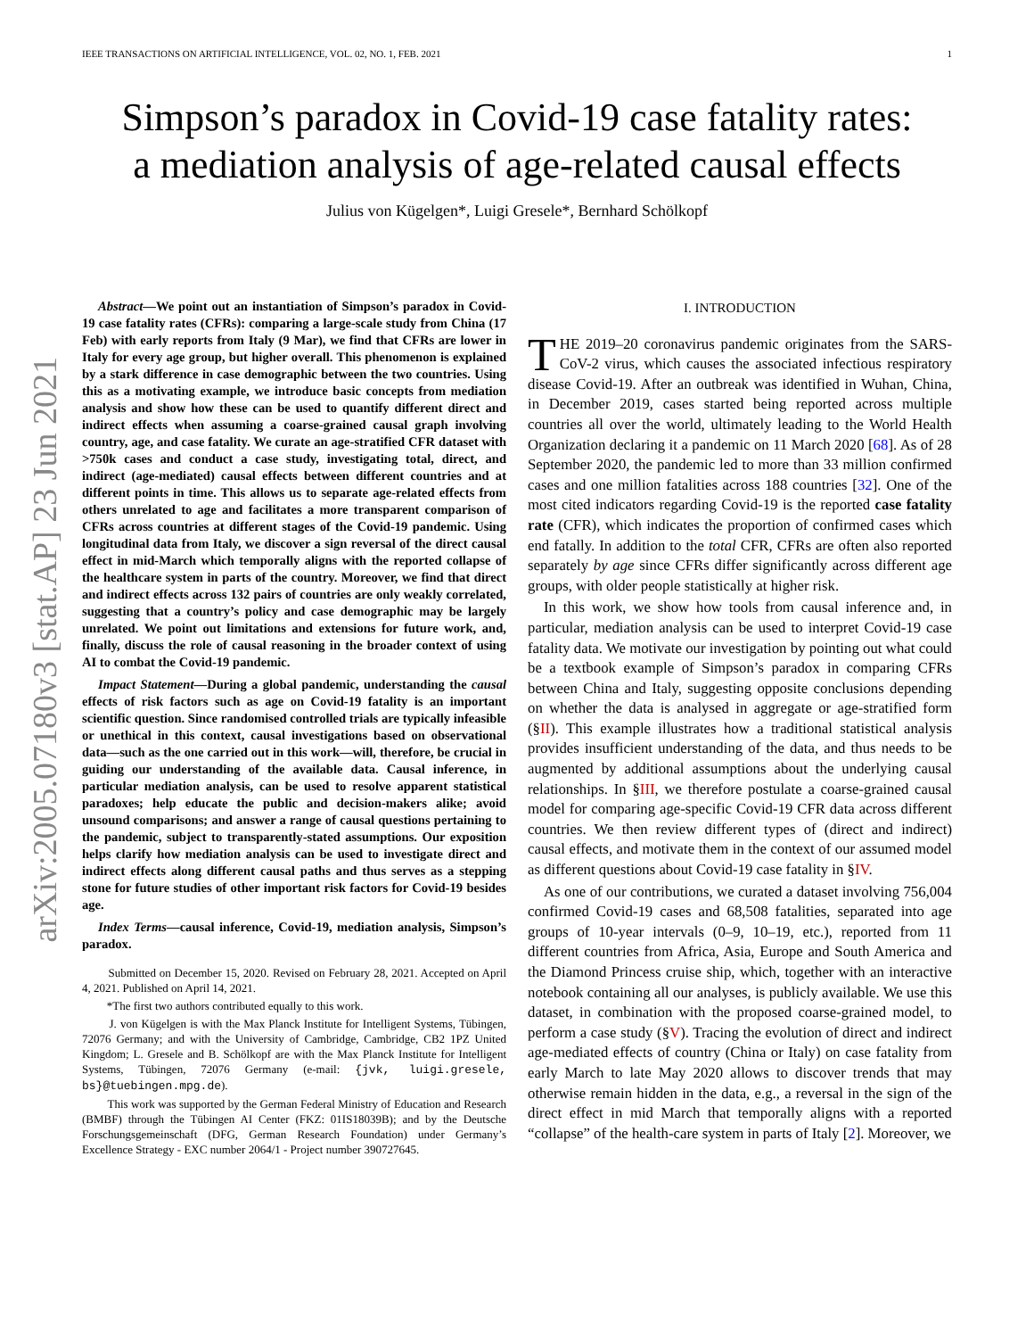IEEE TRANSACTIONS ON ARTIFICIAL INTELLIGENCE, VOL. 02, NO. 1, FEB. 2021 1
arXiv:2005.07180v3 [stat.AP] 23 Jun 2021
Simpson’s paradox in Covid-19 case fatality rates:
a mediation analysis of age-related causal effects
Julius von Kügelgen*, Luigi Gresele*, Bernhard Schölkopf
Abstract—We point out an instantiation of Simpson’s paradox in Covid-19 case fatality rates (CFRs): comparing a large-scale study from China (17 Feb) with early reports from Italy (9 Mar), we find that CFRs are lower in Italy for every age group, but higher overall. This phenomenon is explained by a stark difference in case demographic between the two countries. Using this as a motivating example, we introduce basic concepts from mediation analysis and show how these can be used to quantify different direct and indirect effects when assuming a coarse-grained causal graph involving country, age, and case fatality. We curate an age-stratified CFR dataset with >750k cases and conduct a case study, investigating total, direct, and indirect (age-mediated) causal effects between different countries and at different points in time. This allows us to separate age-related effects from others unrelated to age and facilitates a more transparent comparison of CFRs across countries at different stages of the Covid-19 pandemic. Using longitudinal data from Italy, we discover a sign reversal of the direct causal effect in mid-March which temporally aligns with the reported collapse of the healthcare system in parts of the country. Moreover, we find that direct and indirect effects across 132 pairs of countries are only weakly correlated, suggesting that a country’s policy and case demographic may be largely unrelated. We point out limitations and extensions for future work, and, finally, discuss the role of causal reasoning in the broader context of using AI to combat the Covid-19 pandemic.
Impact Statement—During a global pandemic, understanding the causal effects of risk factors such as age on Covid-19 fatality is an important scientific question. Since randomised controlled trials are typically infeasible or unethical in this context, causal investigations based on observational data—such as the one carried out in this work—will, therefore, be crucial in guiding our understanding of the available data. Causal inference, in particular mediation analysis, can be used to resolve apparent statistical paradoxes; help educate the public and decision-makers alike; avoid unsound comparisons; and answer a range of causal questions pertaining to the pandemic, subject to transparently-stated assumptions. Our exposition helps clarify how mediation analysis can be used to investigate direct and indirect effects along different causal paths and thus serves as a stepping stone for future studies of other important risk factors for Covid-19 besides age.
Index Terms—causal inference, Covid-19, mediation analysis, Simpson’s paradox.
Submitted on December 15, 2020. Revised on February 28, 2021. Accepted on April 4, 2021. Published on April 14, 2021.
*The first two authors contributed equally to this work.
J. von Kügelgen is with the Max Planck Institute for Intelligent Systems, Tübingen, 72076 Germany; and with the University of Cambridge, Cambridge, CB2 1PZ United Kingdom; L. Gresele and B. Schölkopf are with the Max Planck Institute for Intelligent Systems, Tübingen, 72076 Germany (e-mail: {jvk, luigi.gresele, bs}@tuebingen.mpg.de).
This work was supported by the German Federal Ministry of Education and Research (BMBF) through the Tübingen AI Center (FKZ: 01IS18039B); and by the Deutsche Forschungsgemeinschaft (DFG, German Research Foundation) under Germany’s Excellence Strategy - EXC number 2064/1 - Project number 390727645.
I. INTRODUCTION
THE 2019–20 coronavirus pandemic originates from the SARS-CoV-2 virus, which causes the associated infectious respiratory disease Covid-19. After an outbreak was identified in Wuhan, China, in December 2019, cases started being reported across multiple countries all over the world, ultimately leading to the World Health Organization declaring it a pandemic on 11 March 2020 [68]. As of 28 September 2020, the pandemic led to more than 33 million confirmed cases and one million fatalities across 188 countries [32]. One of the most cited indicators regarding Covid-19 is the reported case fatality rate (CFR), which indicates the proportion of confirmed cases which end fatally. In addition to the total CFR, CFRs are often also reported separately by age since CFRs differ significantly across different age groups, with older people statistically at higher risk.
In this work, we show how tools from causal inference and, in particular, mediation analysis can be used to interpret Covid-19 case fatality data. We motivate our investigation by pointing out what could be a textbook example of Simpson’s paradox in comparing CFRs between China and Italy, suggesting opposite conclusions depending on whether the data is analysed in aggregate or age-stratified form (§II). This example illustrates how a traditional statistical analysis provides insufficient understanding of the data, and thus needs to be augmented by additional assumptions about the underlying causal relationships. In §III, we therefore postulate a coarse-grained causal model for comparing age-specific Covid-19 CFR data across different countries. We then review different types of (direct and indirect) causal effects, and motivate them in the context of our assumed model as different questions about Covid-19 case fatality in §IV.
As one of our contributions, we curated a dataset involving 756,004 confirmed Covid-19 cases and 68,508 fatalities, separated into age groups of 10-year intervals (0–9, 10–19, etc.), reported from 11 different countries from Africa, Asia, Europe and South America and the Diamond Princess cruise ship, which, together with an interactive notebook containing all our analyses, is publicly available. We use this dataset, in combination with the proposed coarse-grained model, to perform a case study (§V). Tracing the evolution of direct and indirect age-mediated effects of country (China or Italy) on case fatality from early March to late May 2020 allows to discover trends that may otherwise remain hidden in the data, e.g., a reversal in the sign of the direct effect in mid March that temporally aligns with a reported “collapse” of the health-care system in parts of Italy [2]. Moreover, we